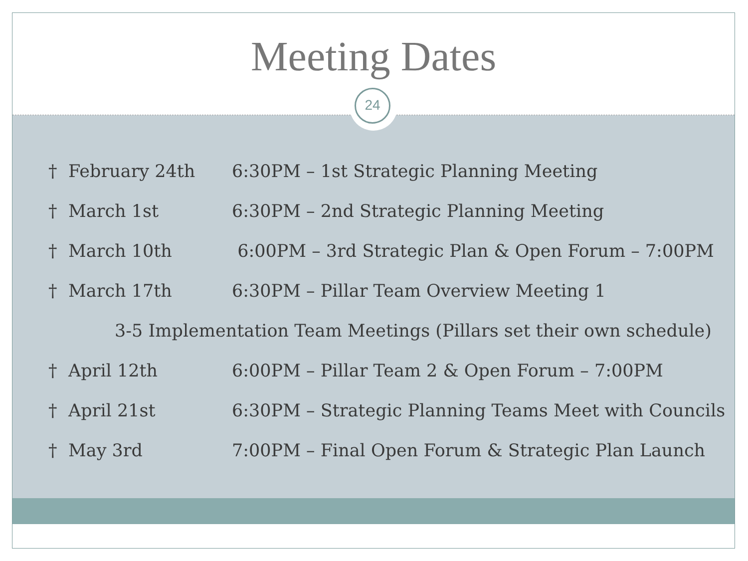Meeting Dates
24
† February 24th
6:30PM – 1st Strategic Planning Meeting
† March 1st
6:30PM – 2nd Strategic Planning Meeting
† March 10th
6:00PM – 3rd Strategic Plan & Open Forum – 7:00PM
† March 17th
6:30PM – Pillar Team Overview Meeting 1
3-5 Implementation Team Meetings (Pillars set their own schedule)
† April 12th
6:00PM – Pillar Team 2 & Open Forum – 7:00PM
† April 21st
6:30PM – Strategic Planning Teams Meet with Councils
† May 3rd
7:00PM – Final Open Forum & Strategic Plan Launch